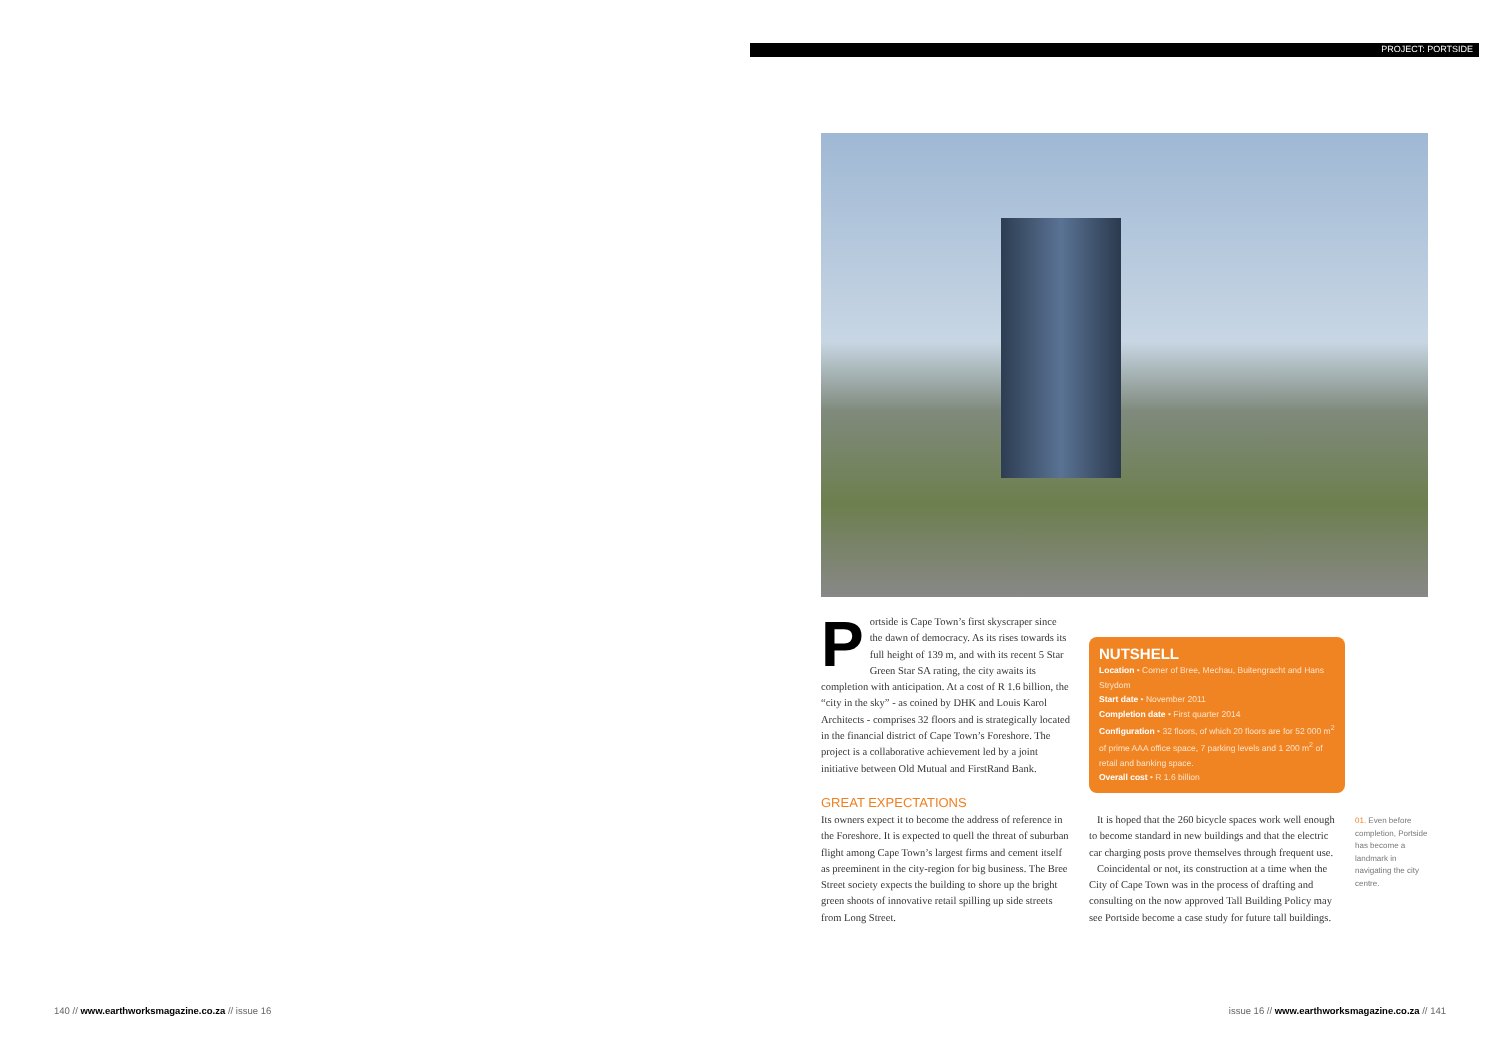PROJECT: PORTSIDE
Portside is Cape Town’s first skyscraper since the dawn of democracy. As its rises towards its full height of 139 m, and with its recent 5 Star Green Star SA rating, the city awaits its completion with anticipation. At a cost of R 1.6 billion, the “city in the sky” - as coined by DHK and Louis Karol Architects - comprises 32 floors and is strategically located in the financial district of Cape Town’s Foreshore. The project is a collaborative achievement led by a joint initiative between Old Mutual and FirstRand Bank.
GREAT EXPECTATIONS
Its owners expect it to become the address of reference in the Foreshore. It is expected to quell the threat of suburban flight among Cape Town’s largest firms and cement itself as preeminent in the city-region for big business. The Bree Street society expects the building to shore up the bright green shoots of innovative retail spilling up side streets from Long Street.
NUTSHELL
Location • Corner of Bree, Mechau, Buitengracht and Hans Strydom
Start date • November 2011
Completion date • First quarter 2014
Configuration • 32 floors, of which 20 floors are for 52 000 m<sup>2</sup> of prime AAA office space, 7 parking levels and 1 200 m<sup>2</sup> of retail and banking space.
Overall cost • R 1.6 billion
It is hoped that the 260 bicycle spaces work well enough to become standard in new buildings and that the electric car charging posts prove themselves through frequent use.
Coincidental or not, its construction at a time when the City of Cape Town was in the process of drafting and consulting on the now approved Tall Building Policy may see Portside become a case study for future tall buildings.
01. Even before completion, Portside has become a landmark in navigating the city centre.
140 // www.earthworksmagazine.co.za // issue 16
issue 16 // www.earthworksmagazine.co.za // 141